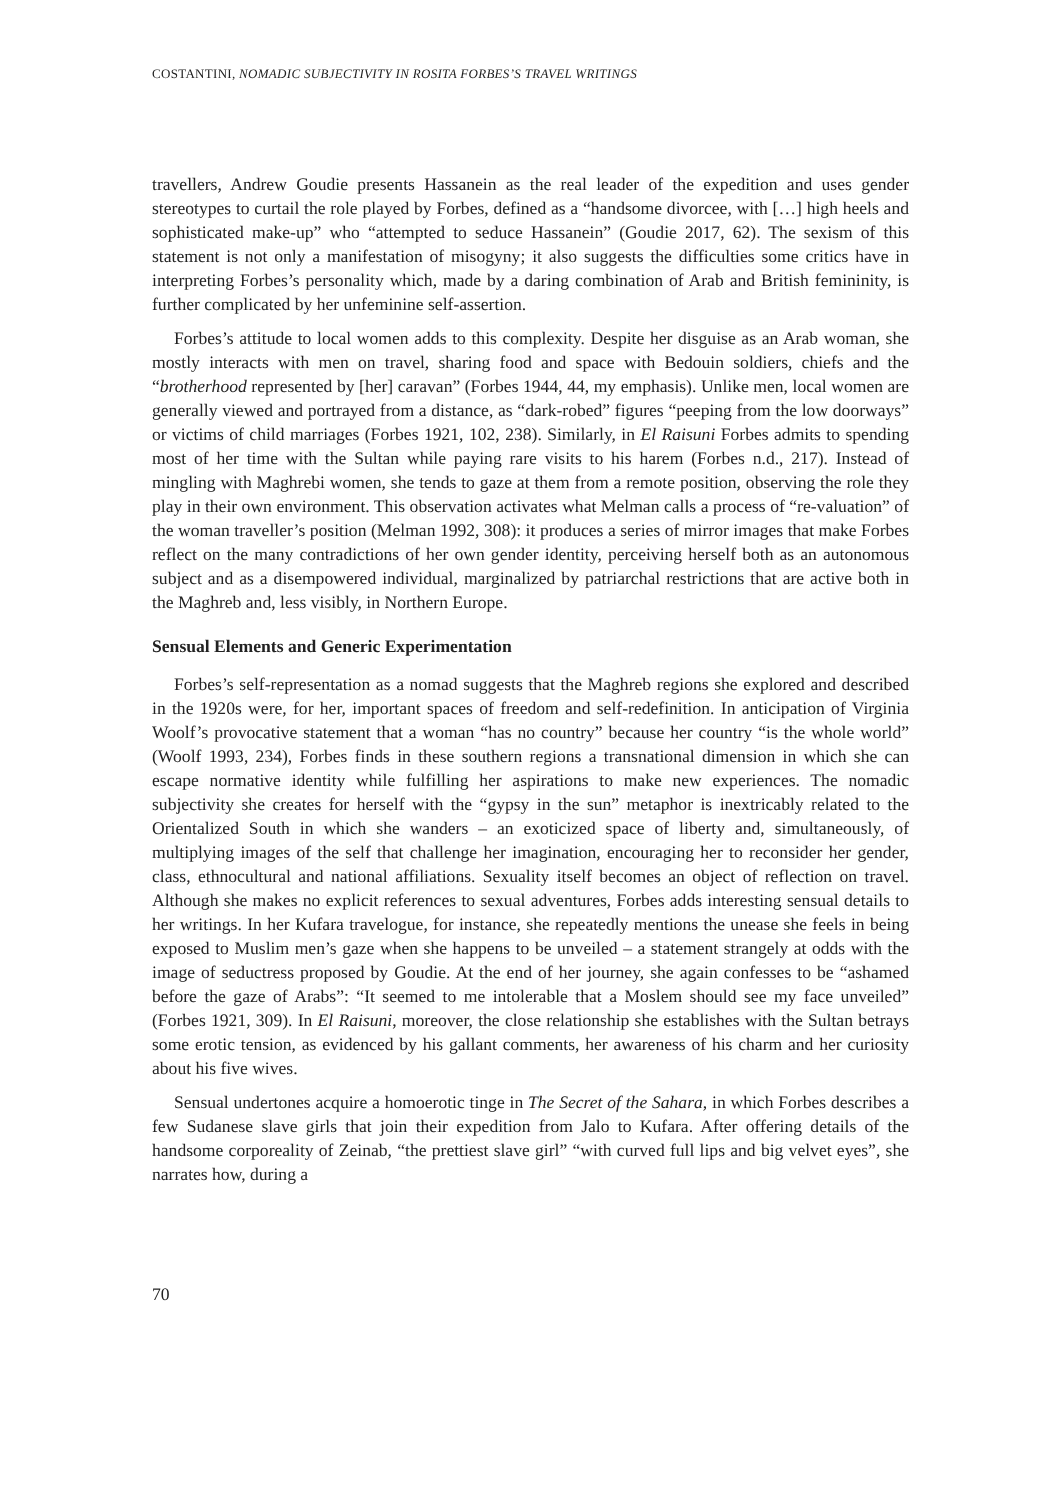COSTANTINI, NOMADIC SUBJECTIVITY IN ROSITA FORBES’S TRAVEL WRITINGS
travellers, Andrew Goudie presents Hassanein as the real leader of the expedition and uses gender stereotypes to curtail the role played by Forbes, defined as a “handsome divorcee, with […] high heels and sophisticated make-up” who “attempted to seduce Hassanein” (Goudie 2017, 62). The sexism of this statement is not only a manifestation of misogyny; it also suggests the difficulties some critics have in interpreting Forbes’s personality which, made by a daring combination of Arab and British femininity, is further complicated by her unfeminine self-assertion.
Forbes’s attitude to local women adds to this complexity. Despite her disguise as an Arab woman, she mostly interacts with men on travel, sharing food and space with Bedouin soldiers, chiefs and the “brotherhood represented by [her] caravan” (Forbes 1944, 44, my emphasis). Unlike men, local women are generally viewed and portrayed from a distance, as “dark-robed” figures “peeping from the low doorways” or victims of child marriages (Forbes 1921, 102, 238). Similarly, in El Raisuni Forbes admits to spending most of her time with the Sultan while paying rare visits to his harem (Forbes n.d., 217). Instead of mingling with Maghrebi women, she tends to gaze at them from a remote position, observing the role they play in their own environment. This observation activates what Melman calls a process of “re-valuation” of the woman traveller’s position (Melman 1992, 308): it produces a series of mirror images that make Forbes reflect on the many contradictions of her own gender identity, perceiving herself both as an autonomous subject and as a disempowered individual, marginalized by patriarchal restrictions that are active both in the Maghreb and, less visibly, in Northern Europe.
Sensual Elements and Generic Experimentation
Forbes’s self-representation as a nomad suggests that the Maghreb regions she explored and described in the 1920s were, for her, important spaces of freedom and self-redefinition. In anticipation of Virginia Woolf’s provocative statement that a woman “has no country” because her country “is the whole world” (Woolf 1993, 234), Forbes finds in these southern regions a transnational dimension in which she can escape normative identity while fulfilling her aspirations to make new experiences. The nomadic subjectivity she creates for herself with the “gypsy in the sun” metaphor is inextricably related to the Orientalized South in which she wanders – an exoticized space of liberty and, simultaneously, of multiplying images of the self that challenge her imagination, encouraging her to reconsider her gender, class, ethnocultural and national affiliations. Sexuality itself becomes an object of reflection on travel. Although she makes no explicit references to sexual adventures, Forbes adds interesting sensual details to her writings. In her Kufara travelogue, for instance, she repeatedly mentions the unease she feels in being exposed to Muslim men’s gaze when she happens to be unveiled – a statement strangely at odds with the image of seductress proposed by Goudie. At the end of her journey, she again confesses to be “ashamed before the gaze of Arabs”: “It seemed to me intolerable that a Moslem should see my face unveiled” (Forbes 1921, 309). In El Raisuni, moreover, the close relationship she establishes with the Sultan betrays some erotic tension, as evidenced by his gallant comments, her awareness of his charm and her curiosity about his five wives.
Sensual undertones acquire a homoerotic tinge in The Secret of the Sahara, in which Forbes describes a few Sudanese slave girls that join their expedition from Jalo to Kufara. After offering details of the handsome corporeality of Zeinab, “the prettiest slave girl” “with curved full lips and big velvet eyes”, she narrates how, during a
70